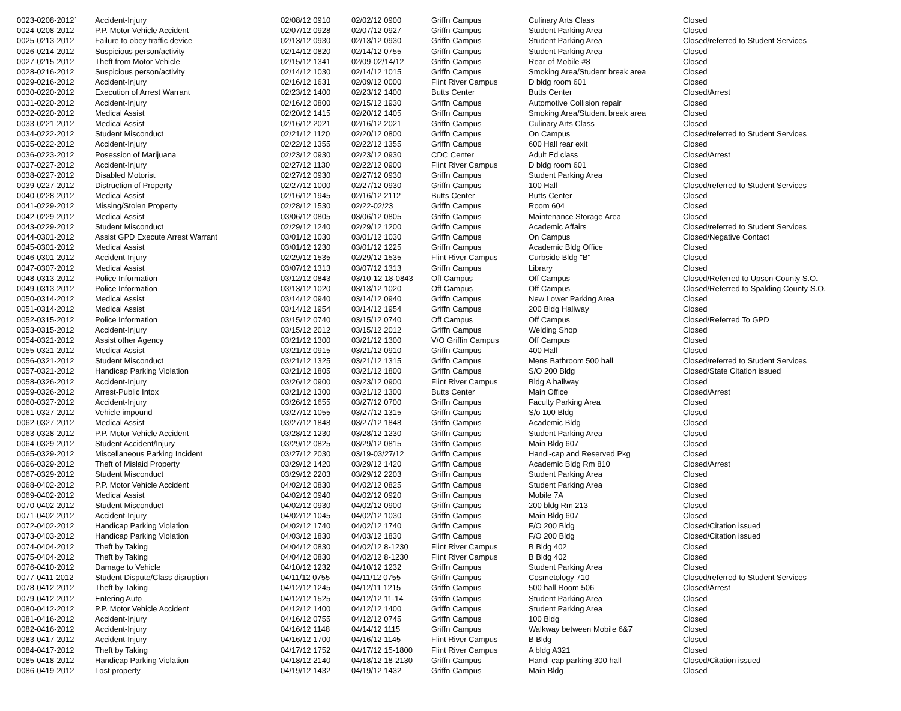| 0023-0208-2012` | Accident-Injury | 02/08/12 0910 | 02/02/12 0900 | Griffn Campus | Culinary Arts Class | Closed |
| 0024-0208-2012 | P.P. Motor Vehicle Accident | 02/07/12 0928 | 02/07/12 0927 | Griffn Campus | Student Parking Area | Closed |
| 0025-0213-2012 | Failure to obey traffic device | 02/13/12 0930 | 02/13/12 0930 | Griffn Campus | Student Parking Area | Closed/referred to Student Services |
| 0026-0214-2012 | Suspicious person/activity | 02/14/12 0820 | 02/14/12 0755 | Griffn Campus | Student Parking Area | Closed |
| 0027-0215-2012 | Theft from Motor Vehicle | 02/15/12 1341 | 02/09-02/14/12 | Griffn Campus | Rear of Mobile #8 | Closed |
| 0028-0216-2012 | Suspicious person/activity | 02/14/12 1030 | 02/14/12 1015 | Griffn Campus | Smoking Area/Student break area | Closed |
| 0029-0216-2012 | Accident-Injury | 02/16/12 1631 | 02/09/12 0000 | Flint River Campus | D bldg room 601 | Closed |
| 0030-0220-2012 | Execution of Arrest Warrant | 02/23/12 1400 | 02/23/12 1400 | Butts Center | Butts Center | Closed/Arrest |
| 0031-0220-2012 | Accident-Injury | 02/16/12 0800 | 02/15/12 1930 | Griffn Campus | Automotive Collision repair | Closed |
| 0032-0220-2012 | Medical Assist | 02/20/12 1415 | 02/20/12 1405 | Griffn Campus | Smoking Area/Student break area | Closed |
| 0033-0221-2012 | Medical Assist | 02/16/12 2021 | 02/16/12 2021 | Griffn Campus | Culinary Arts Class | Closed |
| 0034-0222-2012 | Student Misconduct | 02/21/12 1120 | 02/20/12 0800 | Griffn Campus | On Campus | Closed/referred to Student Services |
| 0035-0222-2012 | Accident-Injury | 02/22/12 1355 | 02/22/12 1355 | Griffn Campus | 600 Hall rear exit | Closed |
| 0036-0223-2012 | Posession of Marijuana | 02/23/12 0930 | 02/23/12 0930 | CDC Center | Adult Ed class | Closed/Arrest |
| 0037-0227-2012 | Accident-Injury | 02/27/12 1130 | 02/22/12 0900 | Flint River Campus | D bldg room 601 | Closed |
| 0038-0227-2012 | Disabled Motorist | 02/27/12 0930 | 02/27/12 0930 | Griffn Campus | Student Parking Area | Closed |
| 0039-0227-2012 | Distruction of Property | 02/27/12 1000 | 02/27/12 0930 | Griffn Campus | 100 Hall | Closed/referred to Student Services |
| 0040-0228-2012 | Medical Assist | 02/16/12 1945 | 02/16/12 2112 | Butts Center | Butts Center | Closed |
| 0041-0229-2012 | Missing/Stolen Property | 02/28/12 1530 | 02/22-02/23 | Griffn Campus | Room 604 | Closed |
| 0042-0229-2012 | Medical Assist | 03/06/12 0805 | 03/06/12 0805 | Griffn Campus | Maintenance Storage Area | Closed |
| 0043-0229-2012 | Student Misconduct | 02/29/12 1240 | 02/29/12 1200 | Griffn Campus | Academic Affairs | Closed/referred to Student Services |
| 0044-0301-2012 | Assist GPD Execute Arrest Warrant | 03/01/12 1030 | 03/01/12 1030 | Griffn Campus | On Campus | Closed/Negative Contact |
| 0045-0301-2012 | Medical Assist | 03/01/12 1230 | 03/01/12 1225 | Griffn Campus | Academic Bldg Office | Closed |
| 0046-0301-2012 | Accident-Injury | 02/29/12 1535 | 02/29/12 1535 | Flint River Campus | Curbside Bldg "B" | Closed |
| 0047-0307-2012 | Medical Assist | 03/07/12 1313 | 03/07/12 1313 | Griffn Campus | Library | Closed |
| 0048-0313-2012 | Police Information | 03/12/12 0843 | 03/10-12 18-0843 | Off Campus | Off Campus | Closed/Referred to Upson County S.O. |
| 0049-0313-2012 | Police Information | 03/13/12 1020 | 03/13/12 1020 | Off Campus | Off Campus | Closed/Referred to Spalding County S.O. |
| 0050-0314-2012 | Medical Assist | 03/14/12 0940 | 03/14/12 0940 | Griffn Campus | New Lower Parking Area | Closed |
| 0051-0314-2012 | Medical Assist | 03/14/12 1954 | 03/14/12 1954 | Griffn Campus | 200 Bldg Hallway | Closed |
| 0052-0315-2012 | Police Information | 03/15/12 0740 | 03/15/12 0740 | Off Campus | Off Campus | Closed/Referred To GPD |
| 0053-0315-2012 | Accident-Injury | 03/15/12 2012 | 03/15/12 2012 | Griffn Campus | Welding Shop | Closed |
| 0054-0321-2012 | Assist other Agency | 03/21/12 1300 | 03/21/12 1300 | V/O Griffin Campus | Off Campus | Closed |
| 0055-0321-2012 | Medical Assist | 03/21/12 0915 | 03/21/12 0910 | Griffn Campus | 400 Hall | Closed |
| 0056-0321-2012 | Student Misconduct | 03/21/12 1325 | 03/21/12 1315 | Griffn Campus | Mens Bathroom 500 hall | Closed/referred to Student Services |
| 0057-0321-2012 | Handicap Parking Violation | 03/21/12 1805 | 03/21/12 1800 | Griffn Campus | S/O 200 Bldg | Closed/State Citation issued |
| 0058-0326-2012 | Accident-Injury | 03/26/12 0900 | 03/23/12 0900 | Flint River Campus | Bldg A hallway | Closed |
| 0059-0326-2012 | Arrest-Public Intox | 03/21/12 1300 | 03/21/12 1300 | Butts Center | Main Office | Closed/Arrest |
| 0060-0327-2012 | Accident-Injury | 03/26/12 1655 | 03/27/12 0700 | Griffn Campus | Faculty Parking Area | Closed |
| 0061-0327-2012 | Vehicle impound | 03/27/12 1055 | 03/27/12 1315 | Griffn Campus | S/o 100 Bldg | Closed |
| 0062-0327-2012 | Medical Assist | 03/27/12 1848 | 03/27/12 1848 | Griffn Campus | Academic Bldg | Closed |
| 0063-0328-2012 | P.P. Motor Vehicle Accident | 03/28/12 1230 | 03/28/12 1230 | Griffn Campus | Student Parking Area | Closed |
| 0064-0329-2012 | Student Accident/Injury | 03/29/12 0825 | 03/29/12 0815 | Griffn Campus | Main Bldg 607 | Closed |
| 0065-0329-2012 | Miscellaneous Parking Incident | 03/27/12 2030 | 03/19-03/27/12 | Griffn Campus | Handi-cap and Reserved Pkg | Closed |
| 0066-0329-2012 | Theft of Mislaid Property | 03/29/12 1420 | 03/29/12 1420 | Griffn Campus | Academic Bldg Rm 810 | Closed/Arrest |
| 0067-0329-2012 | Student Misconduct | 03/29/12 2203 | 03/29/12 2203 | Griffn Campus | Student Parking Area | Closed |
| 0068-0402-2012 | P.P. Motor Vehicle Accident | 04/02/12 0830 | 04/02/12 0825 | Griffn Campus | Student Parking Area | Closed |
| 0069-0402-2012 | Medical Assist | 04/02/12 0940 | 04/02/12 0920 | Griffn Campus | Mobile 7A | Closed |
| 0070-0402-2012 | Student Misconduct | 04/02/12 0930 | 04/02/12 0900 | Griffn Campus | 200 bldg Rm 213 | Closed |
| 0071-0402-2012 | Accident-Injury | 04/02/12 1045 | 04/02/12 1030 | Griffn Campus | Main Bldg 607 | Closed |
| 0072-0402-2012 | Handicap Parking Violation | 04/02/12 1740 | 04/02/12 1740 | Griffn Campus | F/O 200 Bldg | Closed/Citation issued |
| 0073-0403-2012 | Handicap Parking Violation | 04/03/12 1830 | 04/03/12 1830 | Griffn Campus | F/O 200 Bldg | Closed/Citation issued |
| 0074-0404-2012 | Theft by Taking | 04/04/12 0830 | 04/02/12 8-1230 | Flint River Campus | B Bldg 402 | Closed |
| 0075-0404-2012 | Theft by Taking | 04/04/12 0830 | 04/02/12 8-1230 | Flint River Campus | B Bldg 402 | Closed |
| 0076-0410-2012 | Damage to Vehicle | 04/10/12 1232 | 04/10/12 1232 | Griffn Campus | Student Parking Area | Closed |
| 0077-0411-2012 | Student Dispute/Class disruption | 04/11/12 0755 | 04/11/12 0755 | Griffn Campus | Cosmetology 710 | Closed/referred to Student Services |
| 0078-0412-2012 | Theft by Taking | 04/12/12 1245 | 04/12/11 1215 | Griffn Campus | 500 hall Room 506 | Closed/Arrest |
| 0079-0412-2012 | Entering Auto | 04/12/12 1525 | 04/12/12 11-14 | Griffn Campus | Student Parking Area | Closed |
| 0080-0412-2012 | P.P. Motor Vehicle Accident | 04/12/12 1400 | 04/12/12 1400 | Griffn Campus | Student Parking Area | Closed |
| 0081-0416-2012 | Accident-Injury | 04/16/12 0755 | 04/12/12 0745 | Griffn Campus | 100 Bldg | Closed |
| 0082-0416-2012 | Accident-Injury | 04/16/12 1148 | 04/14/12 1115 | Griffn Campus | Walkway between Mobile 6&7 | Closed |
| 0083-0417-2012 | Accident-Injury | 04/16/12 1700 | 04/16/12 1145 | Flint River Campus | B Bldg | Closed |
| 0084-0417-2012 | Theft by Taking | 04/17/12 1752 | 04/17/12 15-1800 | Flint River Campus | A bldg A321 | Closed |
| 0085-0418-2012 | Handicap Parking Violation | 04/18/12 2140 | 04/18/12 18-2130 | Griffn Campus | Handi-cap parking 300 hall | Closed/Citation issued |
| 0086-0419-2012 | Lost property | 04/19/12 1432 | 04/19/12 1432 | Griffn Campus | Main Bldg | Closed |